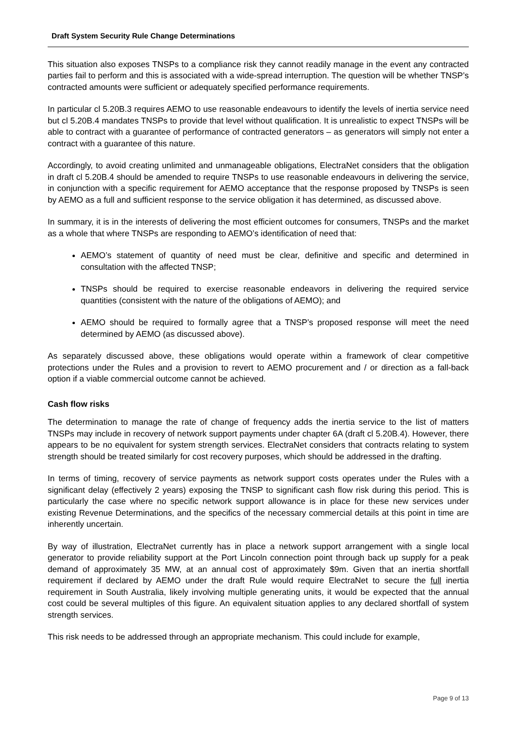Draft System Security Rule Change Determinations
This situation also exposes TNSPs to a compliance risk they cannot readily manage in the event any contracted parties fail to perform and this is associated with a wide-spread interruption. The question will be whether TNSP’s contracted amounts were sufficient or adequately specified performance requirements.
In particular cl 5.20B.3 requires AEMO to use reasonable endeavours to identify the levels of inertia service need but cl 5.20B.4 mandates TNSPs to provide that level without qualification. It is unrealistic to expect TNSPs will be able to contract with a guarantee of performance of contracted generators – as generators will simply not enter a contract with a guarantee of this nature.
Accordingly, to avoid creating unlimited and unmanageable obligations, ElectraNet considers that the obligation in draft cl 5.20B.4 should be amended to require TNSPs to use reasonable endeavours in delivering the service, in conjunction with a specific requirement for AEMO acceptance that the response proposed by TNSPs is seen by AEMO as a full and sufficient response to the service obligation it has determined, as discussed above.
In summary, it is in the interests of delivering the most efficient outcomes for consumers, TNSPs and the market as a whole that where TNSPs are responding to AEMO’s identification of need that:
AEMO’s statement of quantity of need must be clear, definitive and specific and determined in consultation with the affected TNSP;
TNSPs should be required to exercise reasonable endeavors in delivering the required service quantities (consistent with the nature of the obligations of AEMO); and
AEMO should be required to formally agree that a TNSP’s proposed response will meet the need determined by AEMO (as discussed above).
As separately discussed above, these obligations would operate within a framework of clear competitive protections under the Rules and a provision to revert to AEMO procurement and / or direction as a fall-back option if a viable commercial outcome cannot be achieved.
Cash flow risks
The determination to manage the rate of change of frequency adds the inertia service to the list of matters TNSPs may include in recovery of network support payments under chapter 6A (draft cl 5.20B.4). However, there appears to be no equivalent for system strength services. ElectraNet considers that contracts relating to system strength should be treated similarly for cost recovery purposes, which should be addressed in the drafting.
In terms of timing, recovery of service payments as network support costs operates under the Rules with a significant delay (effectively 2 years) exposing the TNSP to significant cash flow risk during this period. This is particularly the case where no specific network support allowance is in place for these new services under existing Revenue Determinations, and the specifics of the necessary commercial details at this point in time are inherently uncertain.
By way of illustration, ElectraNet currently has in place a network support arrangement with a single local generator to provide reliability support at the Port Lincoln connection point through back up supply for a peak demand of approximately 35 MW, at an annual cost of approximately $9m. Given that an inertia shortfall requirement if declared by AEMO under the draft Rule would require ElectraNet to secure the full inertia requirement in South Australia, likely involving multiple generating units, it would be expected that the annual cost could be several multiples of this figure. An equivalent situation applies to any declared shortfall of system strength services.
This risk needs to be addressed through an appropriate mechanism. This could include for example,
Page 9 of 13